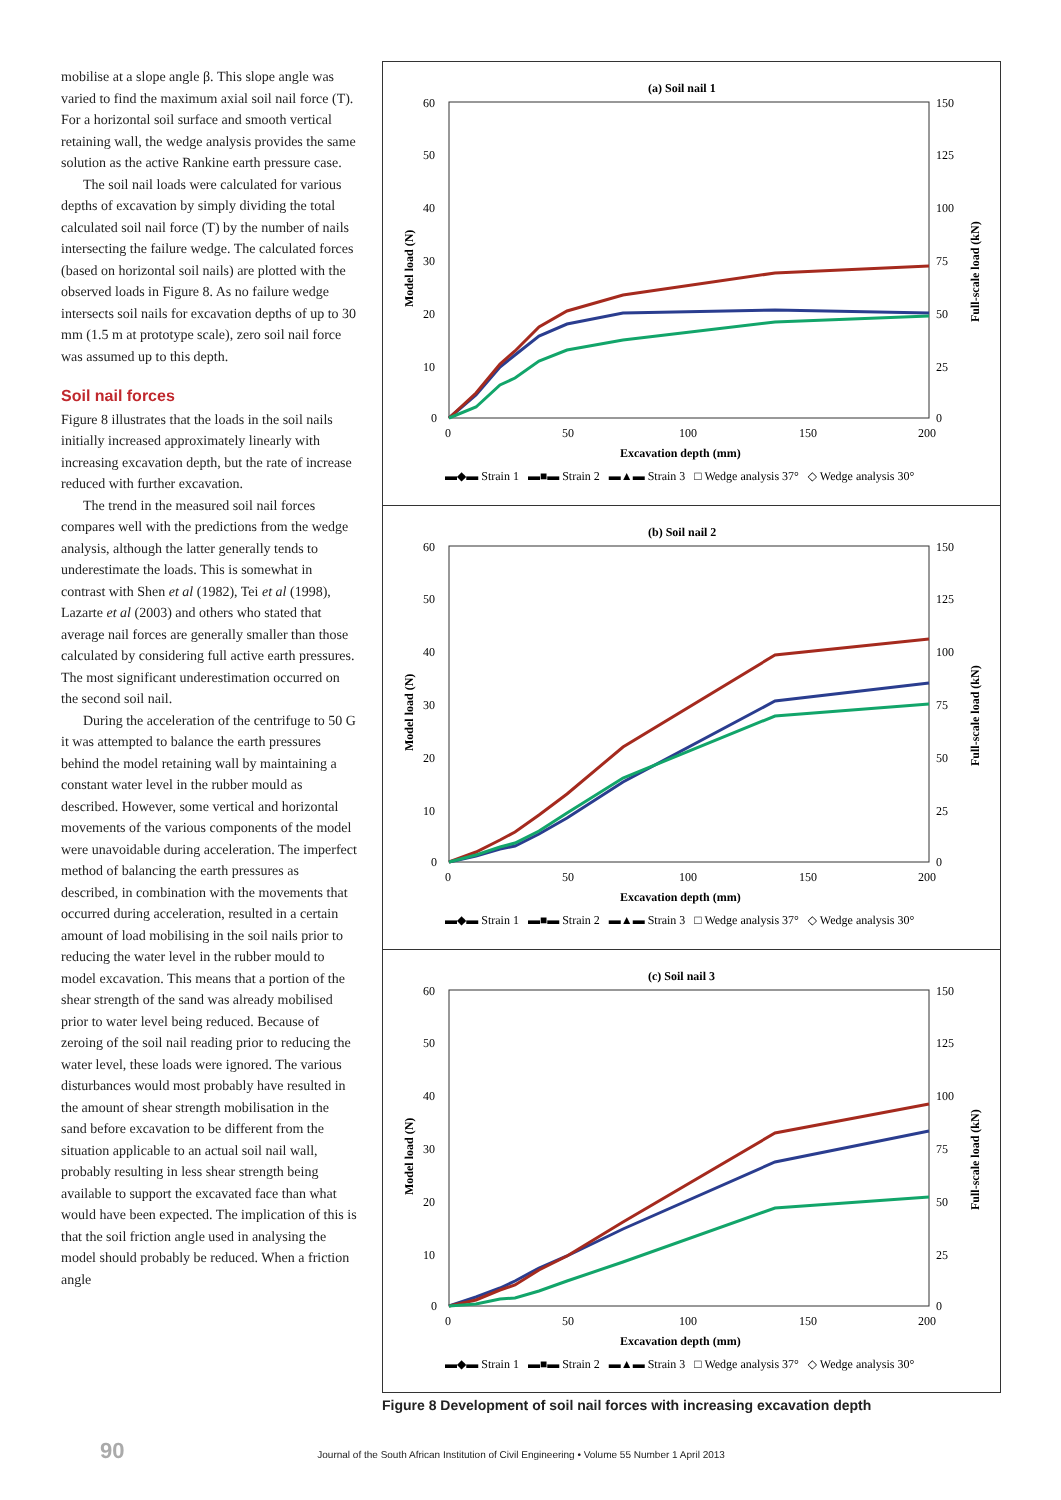mobilise at a slope angle β. This slope angle was varied to find the maximum axial soil nail force (T). For a horizontal soil surface and smooth vertical retaining wall, the wedge analysis provides the same solution as the active Rankine earth pressure case.
The soil nail loads were calculated for various depths of excavation by simply dividing the total calculated soil nail force (T) by the number of nails intersecting the failure wedge. The calculated forces (based on horizontal soil nails) are plotted with the observed loads in Figure 8. As no failure wedge intersects soil nails for excavation depths of up to 30 mm (1.5 m at prototype scale), zero soil nail force was assumed up to this depth.
Soil nail forces
Figure 8 illustrates that the loads in the soil nails initially increased approximately linearly with increasing excavation depth, but the rate of increase reduced with further excavation.
The trend in the measured soil nail forces compares well with the predictions from the wedge analysis, although the latter generally tends to underestimate the loads. This is somewhat in contrast with Shen et al (1982), Tei et al (1998), Lazarte et al (2003) and others who stated that average nail forces are generally smaller than those calculated by considering full active earth pressures. The most significant underestimation occurred on the second soil nail.
During the acceleration of the centrifuge to 50 G it was attempted to balance the earth pressures behind the model retaining wall by maintaining a constant water level in the rubber mould as described. However, some vertical and horizontal movements of the various components of the model were unavoidable during acceleration. The imperfect method of balancing the earth pressures as described, in combination with the movements that occurred during acceleration, resulted in a certain amount of load mobilising in the soil nails prior to reducing the water level in the rubber mould to model excavation. This means that a portion of the shear strength of the sand was already mobilised prior to water level being reduced. Because of zeroing of the soil nail reading prior to reducing the water level, these loads were ignored. The various disturbances would most probably have resulted in the amount of shear strength mobilisation in the sand before excavation to be different from the situation applicable to an actual soil nail wall, probably resulting in less shear strength being available to support the excavated face than what would have been expected. The implication of this is that the soil friction angle used in analysing the model should probably be reduced. When a friction angle
(a) Soil nail 1
60
50
40
30
20
10
0
150
125
100
75
50
25
0
0
50
100
150
200
Excavation depth (mm)
Model load (N)
Full-scale load (kN)
▬◆▬ Strain 1 ▬■▬ Strain 2 ▬▲▬ Strain 3 □ Wedge analysis 37° ◇ Wedge analysis 30°
(b) Soil nail 2
60
50
40
30
20
10
0
150
125
100
75
50
25
0
0
50
100
150
200
Excavation depth (mm)
Model load (N)
Full-scale load (kN)
▬◆▬ Strain 1 ▬■▬ Strain 2 ▬▲▬ Strain 3 □ Wedge analysis 37° ◇ Wedge analysis 30°
(c) Soil nail 3
60
50
40
30
20
10
0
150
125
100
75
50
25
0
0
50
100
150
200
Excavation depth (mm)
Model load (N)
Full-scale load (kN)
▬◆▬ Strain 1 ▬■▬ Strain 2 ▬▲▬ Strain 3 □ Wedge analysis 37° ◇ Wedge analysis 30°
Figure 8 Development of soil nail forces with increasing excavation depth
90 Journal of the South African Institution of Civil Engineering • Volume 55 Number 1 April 2013